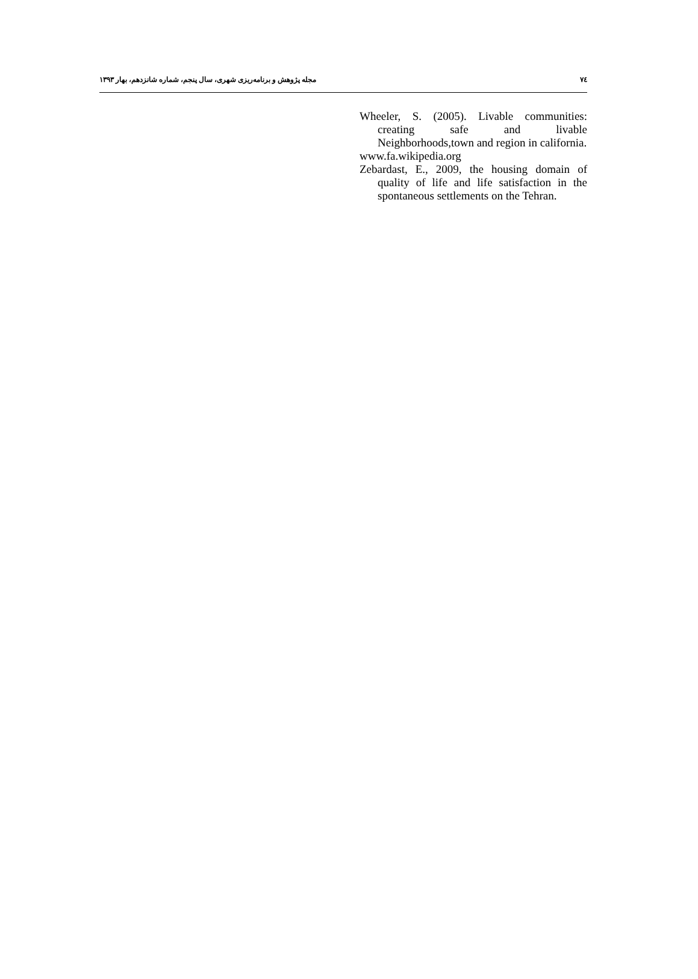۷٤ مجله پژوهش و برنامه‌ریزی شهری، سال پنجم، شماره شانزدهم، بهار ۱۳۹۳
Wheeler, S. (2005). Livable communities: creating safe and livable Neighborhoods,town and region in california.
www.fa.wikipedia.org
Zebardast, E., 2009, the housing domain of quality of life and life satisfaction in the spontaneous settlements on the Tehran.